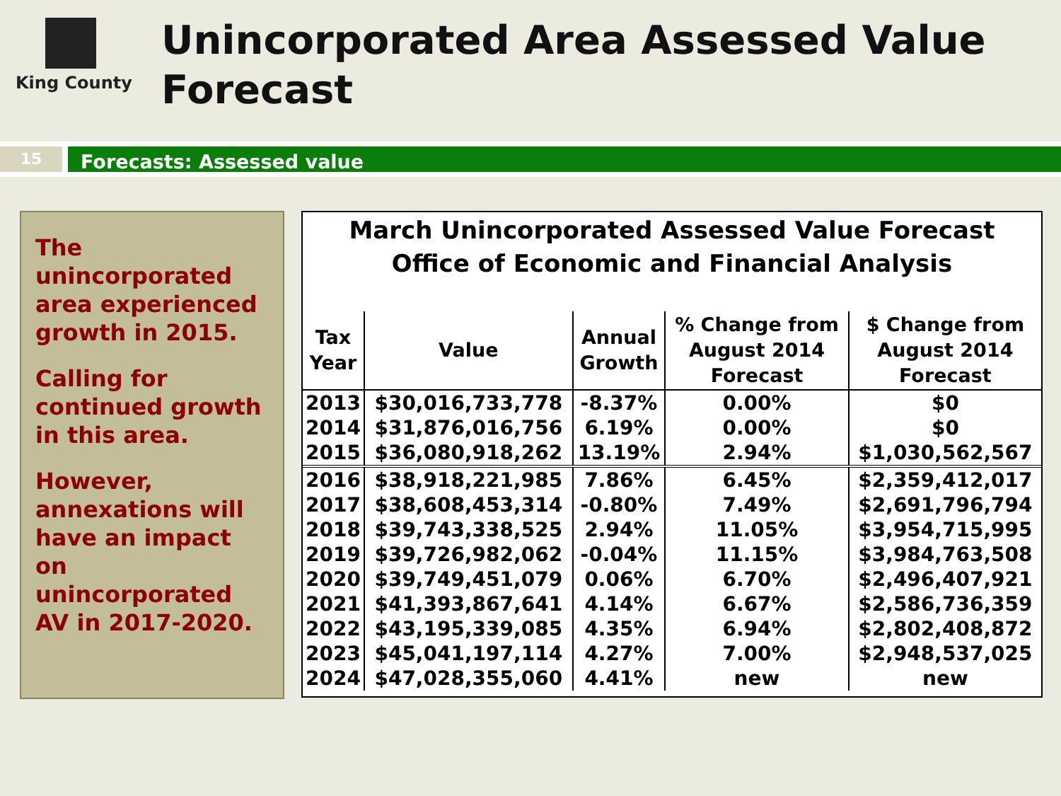King County
Unincorporated Area Assessed Value
Forecast
15
Forecasts: Assessed value
The unincorporated area experienced growth in 2015.
Calling for continued growth in this area.
However, annexations will have an impact on unincorporated AV in 2017-2020.
March Unincorporated Assessed Value Forecast
Office of Economic and Financial Analysis
| Tax Year | Value | Annual Growth | % Change from August 2014 Forecast | $ Change from August 2014 Forecast |
| --- | --- | --- | --- | --- |
| 2013 | $30,016,733,778 | -8.37% | 0.00% | $0 |
| 2014 | $31,876,016,756 | 6.19% | 0.00% | $0 |
| 2015 | $36,080,918,262 | 13.19% | 2.94% | $1,030,562,567 |
| 2016 | $38,918,221,985 | 7.86% | 6.45% | $2,359,412,017 |
| 2017 | $38,608,453,314 | -0.80% | 7.49% | $2,691,796,794 |
| 2018 | $39,743,338,525 | 2.94% | 11.05% | $3,954,715,995 |
| 2019 | $39,726,982,062 | -0.04% | 11.15% | $3,984,763,508 |
| 2020 | $39,749,451,079 | 0.06% | 6.70% | $2,496,407,921 |
| 2021 | $41,393,867,641 | 4.14% | 6.67% | $2,586,736,359 |
| 2022 | $43,195,339,085 | 4.35% | 6.94% | $2,802,408,872 |
| 2023 | $45,041,197,114 | 4.27% | 7.00% | $2,948,537,025 |
| 2024 | $47,028,355,060 | 4.41% | new | new |